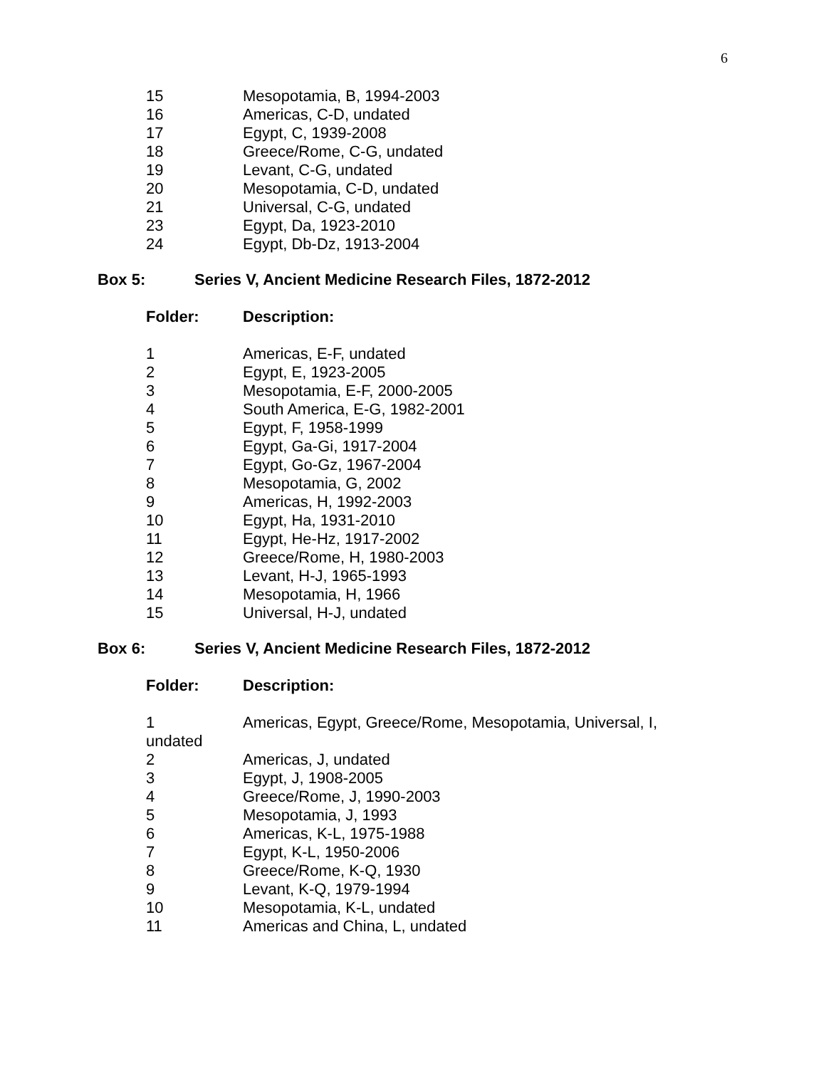6
| 15 | Mesopotamia, B, 1994-2003 |
| 16 | Americas, C-D, undated |
| 17 | Egypt, C, 1939-2008 |
| 18 | Greece/Rome, C-G, undated |
| 19 | Levant, C-G, undated |
| 20 | Mesopotamia, C-D, undated |
| 21 | Universal, C-G, undated |
| 23 | Egypt, Da, 1923-2010 |
| 24 | Egypt, Db-Dz, 1913-2004 |
Box 5: Series V, Ancient Medicine Research Files, 1872-2012
Folder: Description:
| 1 | Americas, E-F, undated |
| 2 | Egypt, E, 1923-2005 |
| 3 | Mesopotamia, E-F, 2000-2005 |
| 4 | South America, E-G, 1982-2001 |
| 5 | Egypt, F, 1958-1999 |
| 6 | Egypt, Ga-Gi, 1917-2004 |
| 7 | Egypt, Go-Gz, 1967-2004 |
| 8 | Mesopotamia, G, 2002 |
| 9 | Americas, H, 1992-2003 |
| 10 | Egypt, Ha, 1931-2010 |
| 11 | Egypt, He-Hz, 1917-2002 |
| 12 | Greece/Rome, H, 1980-2003 |
| 13 | Levant, H-J, 1965-1993 |
| 14 | Mesopotamia, H, 1966 |
| 15 | Universal, H-J, undated |
Box 6: Series V, Ancient Medicine Research Files, 1872-2012
Folder: Description:
| 1 | Americas, Egypt, Greece/Rome, Mesopotamia, Universal, I, |
| undated | |
| 2 | Americas, J, undated |
| 3 | Egypt, J, 1908-2005 |
| 4 | Greece/Rome, J, 1990-2003 |
| 5 | Mesopotamia, J, 1993 |
| 6 | Americas, K-L, 1975-1988 |
| 7 | Egypt, K-L, 1950-2006 |
| 8 | Greece/Rome, K-Q, 1930 |
| 9 | Levant, K-Q, 1979-1994 |
| 10 | Mesopotamia, K-L, undated |
| 11 | Americas and China, L, undated |